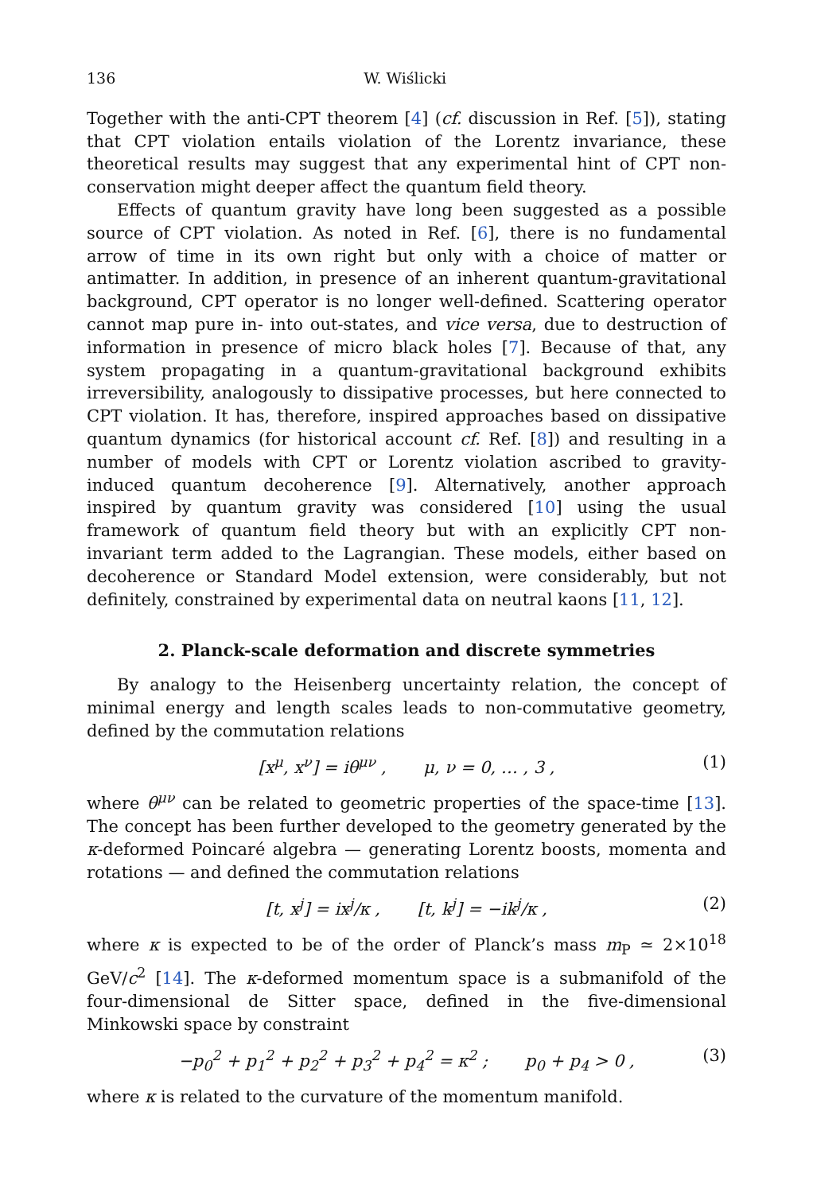136 W. Wiślicki
Together with the anti-CPT theorem [4] (cf. discussion in Ref. [5]), stating that CPT violation entails violation of the Lorentz invariance, these theoretical results may suggest that any experimental hint of CPT non-conservation might deeper affect the quantum field theory.
Effects of quantum gravity have long been suggested as a possible source of CPT violation. As noted in Ref. [6], there is no fundamental arrow of time in its own right but only with a choice of matter or antimatter. In addition, in presence of an inherent quantum-gravitational background, CPT operator is no longer well-defined. Scattering operator cannot map pure in- into out-states, and vice versa, due to destruction of information in presence of micro black holes [7]. Because of that, any system propagating in a quantum-gravitational background exhibits irreversibility, analogously to dissipative processes, but here connected to CPT violation. It has, therefore, inspired approaches based on dissipative quantum dynamics (for historical account cf. Ref. [8]) and resulting in a number of models with CPT or Lorentz violation ascribed to gravity-induced quantum decoherence [9]. Alternatively, another approach inspired by quantum gravity was considered [10] using the usual framework of quantum field theory but with an explicitly CPT non-invariant term added to the Lagrangian. These models, either based on decoherence or Standard Model extension, were considerably, but not definitely, constrained by experimental data on neutral kaons [11, 12].
2. Planck-scale deformation and discrete symmetries
By analogy to the Heisenberg uncertainty relation, the concept of minimal energy and length scales leads to non-commutative geometry, defined by the commutation relations
[x<sup>μ</sup>, x<sup>ν</sup>] = iθ<sup>μν</sup> , μ, ν = 0, … , 3 , (1)
where θ<sup>μν</sup> can be related to geometric properties of the space-time [13]. The concept has been further developed to the geometry generated by the κ-deformed Poincaré algebra — generating Lorentz boosts, momenta and rotations — and defined the commutation relations
[t, x<sup>j</sup>] = ix<sup>j</sup>/κ , [t, k<sup>j</sup>] = −ik<sup>j</sup>/κ , (2)
where κ is expected to be of the order of Planck’s mass m<sub>P</sub> ≃ 2×10<sup>18</sup> GeV/c<sup>2</sup> [14]. The κ-deformed momentum space is a submanifold of the four-dimensional de Sitter space, defined in the five-dimensional Minkowski space by constraint
−p<sub>0</sub><sup>2</sup> + p<sub>1</sub><sup>2</sup> + p<sub>2</sub><sup>2</sup> + p<sub>3</sub><sup>2</sup> + p<sub>4</sub><sup>2</sup> = κ<sup>2</sup> ; p<sub>0</sub> + p<sub>4</sub> > 0 , (3)
where κ is related to the curvature of the momentum manifold.